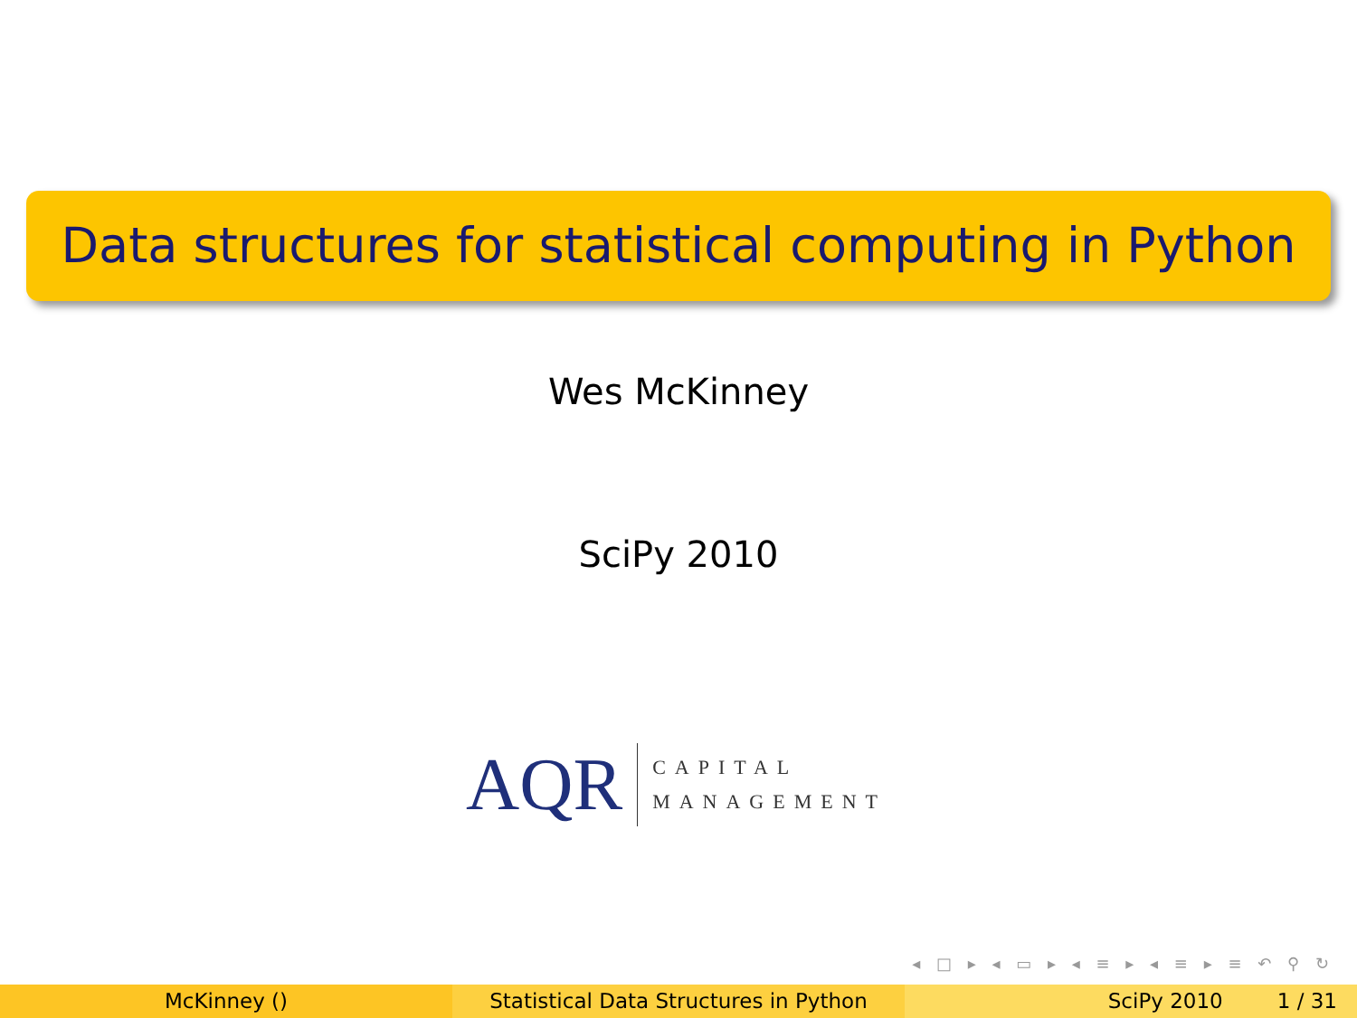Data structures for statistical computing in Python
Wes McKinney
SciPy 2010
AQR
CAPITAL
MANAGEMENT
◂ □ ▸ ◂ ▭ ▸ ◂ ≡ ▸ ◂ ≡ ▸ ≡ ↶ ⚲ ↻
McKinney () Statistical Data Structures in Python
SciPy 2010 1 / 31